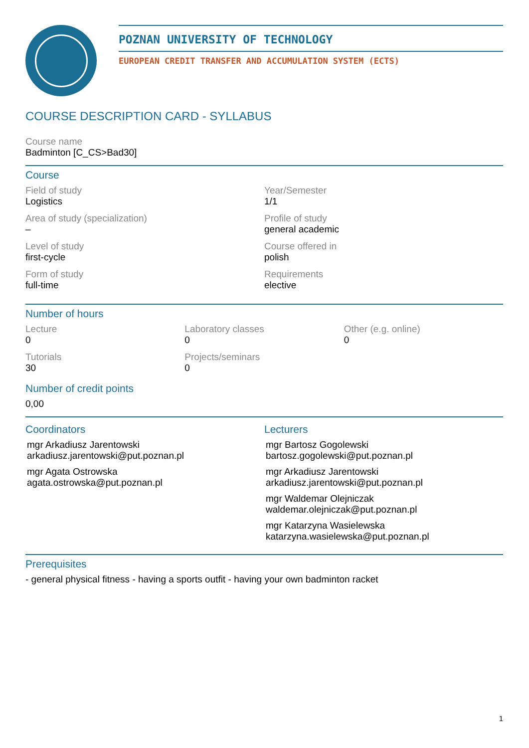POZNAN UNIVERSITY OF TECHNOLOGY
EUROPEAN CREDIT TRANSFER AND ACCUMULATION SYSTEM (ECTS)
COURSE DESCRIPTION CARD - SYLLABUS
Course name
Badminton [C_CS>Bad30]
Course
Field of study
Logistics
Year/Semester
1/1
Area of study (specialization)
–
Profile of study
general academic
Level of study
first-cycle
Course offered in
polish
Form of study
full-time
Requirements
elective
Number of hours
Lecture
0
Laboratory classes
0
Other (e.g. online)
0
Tutorials
30
Projects/seminars
0
Number of credit points
0,00
Coordinators
mgr Arkadiusz Jarentowski
arkadiusz.jarentowski@put.poznan.pl
mgr Agata Ostrowska
agata.ostrowska@put.poznan.pl
Lecturers
mgr Bartosz Gogolewski
bartosz.gogolewski@put.poznan.pl
mgr Arkadiusz Jarentowski
arkadiusz.jarentowski@put.poznan.pl
mgr Waldemar Olejniczak
waldemar.olejniczak@put.poznan.pl
mgr Katarzyna Wasielewska
katarzyna.wasielewska@put.poznan.pl
Prerequisites
- general physical fitness - having a sports outfit - having your own badminton racket
1